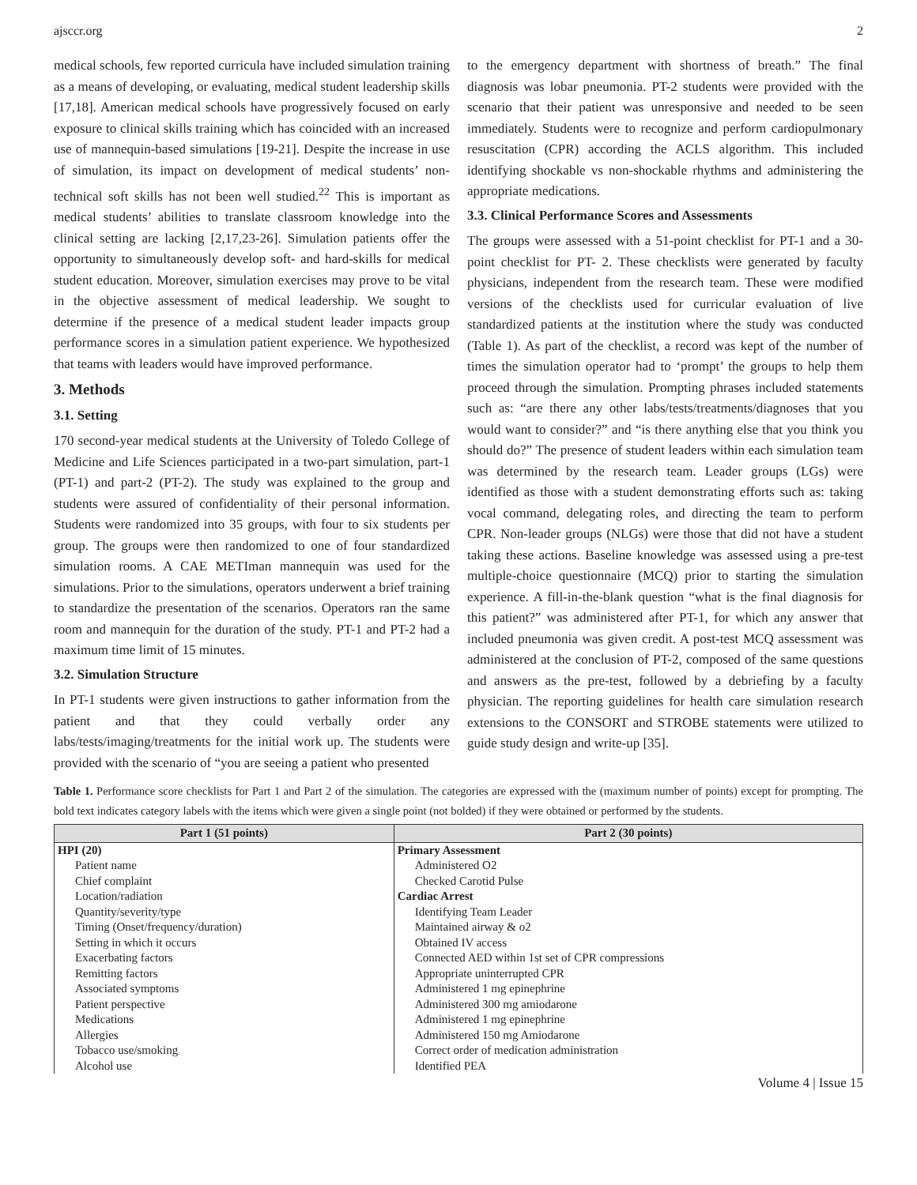ajsccr.org 2
medical schools, few reported curricula have included simulation training as a means of developing, or evaluating, medical student leadership skills [17,18]. American medical schools have progressively focused on early exposure to clinical skills training which has coincided with an increased use of mannequin-based simulations [19-21]. Despite the increase in use of simulation, its impact on development of medical students’ non-technical soft skills has not been well studied.<sup>22</sup> This is important as medical students’ abilities to translate classroom knowledge into the clinical setting are lacking [2,17,23-26]. Simulation patients offer the opportunity to simultaneously develop soft- and hard-skills for medical student education. Moreover, simulation exercises may prove to be vital in the objective assessment of medical leadership. We sought to determine if the presence of a medical student leader impacts group performance scores in a simulation patient experience. We hypothesized that teams with leaders would have improved performance.
3. Methods
3.1. Setting
170 second-year medical students at the University of Toledo College of Medicine and Life Sciences participated in a two-part simulation, part-1 (PT-1) and part-2 (PT-2). The study was explained to the group and students were assured of confidentiality of their personal information. Students were randomized into 35 groups, with four to six students per group. The groups were then randomized to one of four standardized simulation rooms. A CAE METIman mannequin was used for the simulations. Prior to the simulations, operators underwent a brief training to standardize the presentation of the scenarios. Operators ran the same room and mannequin for the duration of the study. PT-1 and PT-2 had a maximum time limit of 15 minutes.
3.2. Simulation Structure
In PT-1 students were given instructions to gather information from the patient and that they could verbally order any labs/tests/imaging/treatments for the initial work up. The students were provided with the scenario of “you are seeing a patient who presented
to the emergency department with shortness of breath.” The final diagnosis was lobar pneumonia. PT-2 students were provided with the scenario that their patient was unresponsive and needed to be seen immediately. Students were to recognize and perform cardiopulmonary resuscitation (CPR) according the ACLS algorithm. This included identifying shockable vs non-shockable rhythms and administering the appropriate medications.
3.3. Clinical Performance Scores and Assessments
The groups were assessed with a 51-point checklist for PT-1 and a 30-point checklist for PT- 2. These checklists were generated by faculty physicians, independent from the research team. These were modified versions of the checklists used for curricular evaluation of live standardized patients at the institution where the study was conducted (Table 1). As part of the checklist, a record was kept of the number of times the simulation operator had to ‘prompt’ the groups to help them proceed through the simulation. Prompting phrases included statements such as: “are there any other labs/tests/treatments/diagnoses that you would want to consider?” and “is there anything else that you think you should do?” The presence of student leaders within each simulation team was determined by the research team. Leader groups (LGs) were identified as those with a student demonstrating efforts such as: taking vocal command, delegating roles, and directing the team to perform CPR. Non-leader groups (NLGs) were those that did not have a student taking these actions. Baseline knowledge was assessed using a pre-test multiple-choice questionnaire (MCQ) prior to starting the simulation experience. A fill-in-the-blank question “what is the final diagnosis for this patient?” was administered after PT-1, for which any answer that included pneumonia was given credit. A post-test MCQ assessment was administered at the conclusion of PT-2, composed of the same questions and answers as the pre-test, followed by a debriefing by a faculty physician. The reporting guidelines for health care simulation research extensions to the CONSORT and STROBE statements were utilized to guide study design and write-up [35].
Table 1. Performance score checklists for Part 1 and Part 2 of the simulation. The categories are expressed with the (maximum number of points) except for prompting. The bold text indicates category labels with the items which were given a single point (not bolded) if they were obtained or performed by the students.
| Part 1 (51 points) | Part 2 (30 points) |
| --- | --- |
| HPI (20) | Primary Assessment |
| Patient name | Administered O2 |
| Chief complaint | Checked Carotid Pulse |
| Location/radiation | Cardiac Arrest |
| Quantity/severity/type | Identifying Team Leader |
| Timing (Onset/frequency/duration) | Maintained airway & o2 |
| Setting in which it occurs | Obtained IV access |
| Exacerbating factors | Connected AED within 1st set of CPR compressions |
| Remitting factors | Appropriate uninterrupted CPR |
| Associated symptoms | Administered 1 mg epinephrine |
| Patient perspective | Administered 300 mg amiodarone |
| Medications | Administered 1 mg epinephrine |
| Allergies | Administered 150 mg Amiodarone |
| Tobacco use/smoking | Correct order of medication administration |
| Alcohol use | Identified PEA |
Volume 4 | Issue 15